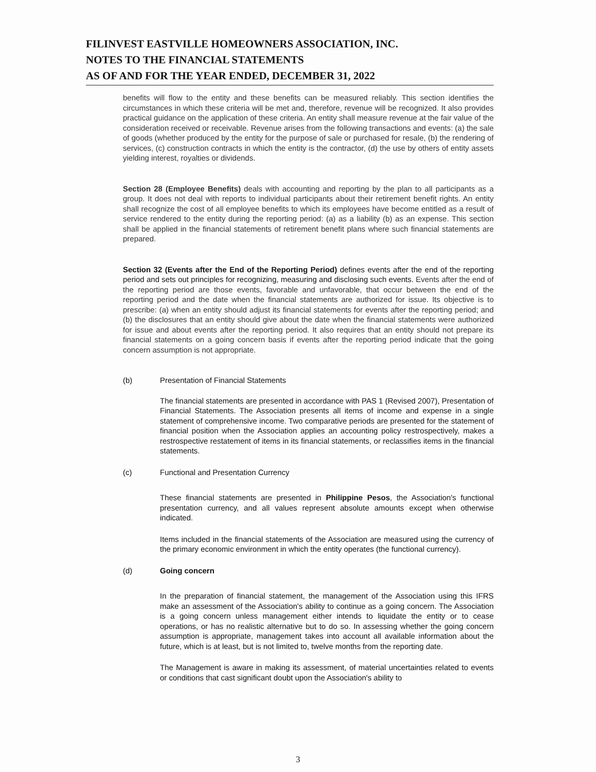FILINVEST EASTVILLE HOMEOWNERS ASSOCIATION, INC.
NOTES TO THE FINANCIAL STATEMENTS
AS OF AND FOR THE YEAR ENDED, DECEMBER 31, 2022
benefits will flow to the entity and these benefits can be measured reliably. This section identifies the circumstances in which these criteria will be met and, therefore, revenue will be recognized. It also provides practical guidance on the application of these criteria. An entity shall measure revenue at the fair value of the consideration received or receivable. Revenue arises from the following transactions and events: (a) the sale of goods (whether produced by the entity for the purpose of sale or purchased for resale, (b) the rendering of services, (c) construction contracts in which the entity is the contractor, (d) the use by others of entity assets yielding interest, royalties or dividends.
Section 28 (Employee Benefits) deals with accounting and reporting by the plan to all participants as a group. It does not deal with reports to individual participants about their retirement benefit rights. An entity shall recognize the cost of all employee benefits to which its employees have become entitled as a result of service rendered to the entity during the reporting period: (a) as a liability (b) as an expense. This section shall be applied in the financial statements of retirement benefit plans where such financial statements are prepared.
Section 32 (Events after the End of the Reporting Period) defines events after the end of the reporting period and sets out principles for recognizing, measuring and disclosing such events. Events after the end of the reporting period are those events, favorable and unfavorable, that occur between the end of the reporting period and the date when the financial statements are authorized for issue. Its objective is to prescribe: (a) when an entity should adjust its financial statements for events after the reporting period; and (b) the disclosures that an entity should give about the date when the financial statements were authorized for issue and about events after the reporting period. It also requires that an entity should not prepare its financial statements on a going concern basis if events after the reporting period indicate that the going concern assumption is not appropriate.
(b) Presentation of Financial Statements
The financial statements are presented in accordance with PAS 1 (Revised 2007), Presentation of Financial Statements. The Association presents all items of income and expense in a single statement of comprehensive income. Two comparative periods are presented for the statement of financial position when the Association applies an accounting policy restrospectively, makes a restrospective restatement of items in its financial statements, or reclassifies items in the financial statements.
(c) Functional and Presentation Currency
These financial statements are presented in Philippine Pesos, the Association's functional presentation currency, and all values represent absolute amounts except when otherwise indicated.
Items included in the financial statements of the Association are measured using the currency of the primary economic environment in which the entity operates (the functional currency).
(d) Going concern
In the preparation of financial statement, the management of the Association using this IFRS make an assessment of the Association's ability to continue as a going concern. The Association is a going concern unless management either intends to liquidate the entity or to cease operations, or has no realistic alternative but to do so. In assessing whether the going concern assumption is appropriate, management takes into account all available information about the future, which is at least, but is not limited to, twelve months from the reporting date.
The Management is aware in making its assessment, of material uncertainties related to events or conditions that cast significant doubt upon the Association's ability to
3